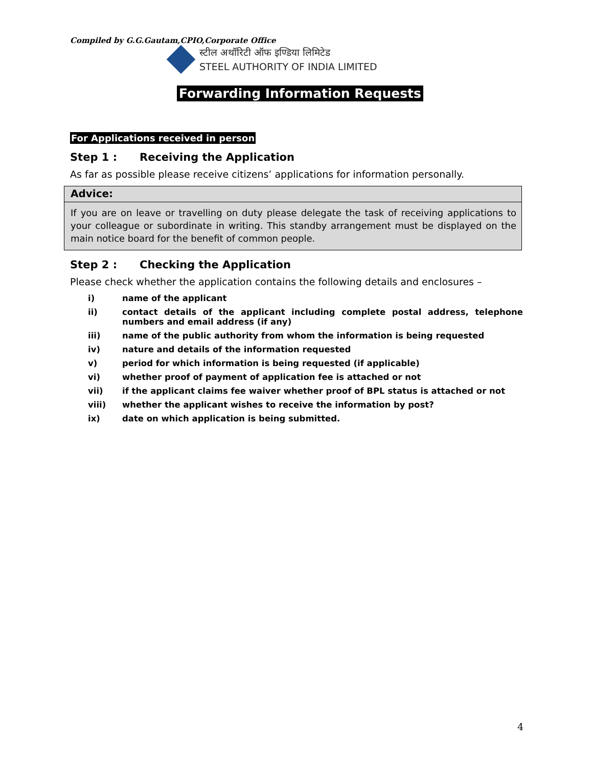Compiled by G.G.Gautam,CPIO,Corporate Office
स्टील अथॉरिटी ऑफ इण्डिया लिमिटेड
STEEL AUTHORITY OF INDIA LIMITED
Forwarding Information Requests
For Applications received in person
Step 1 : Receiving the Application
As far as possible please receive citizens’ applications for information personally.
Advice:
If you are on leave or travelling on duty please delegate the task of receiving applications to your colleague or subordinate in writing. This standby arrangement must be displayed on the main notice board for the benefit of common people.
Step 2 : Checking the Application
Please check whether the application contains the following details and enclosures –
i) name of the applicant
ii) contact details of the applicant including complete postal address, telephone numbers and email address (if any)
iii) name of the public authority from whom the information is being requested
iv) nature and details of the information requested
v) period for which information is being requested (if applicable)
vi) whether proof of payment of application fee is attached or not
vii) if the applicant claims fee waiver whether proof of BPL status is attached or not
viii) whether the applicant wishes to receive the information by post?
ix) date on which application is being submitted.
4